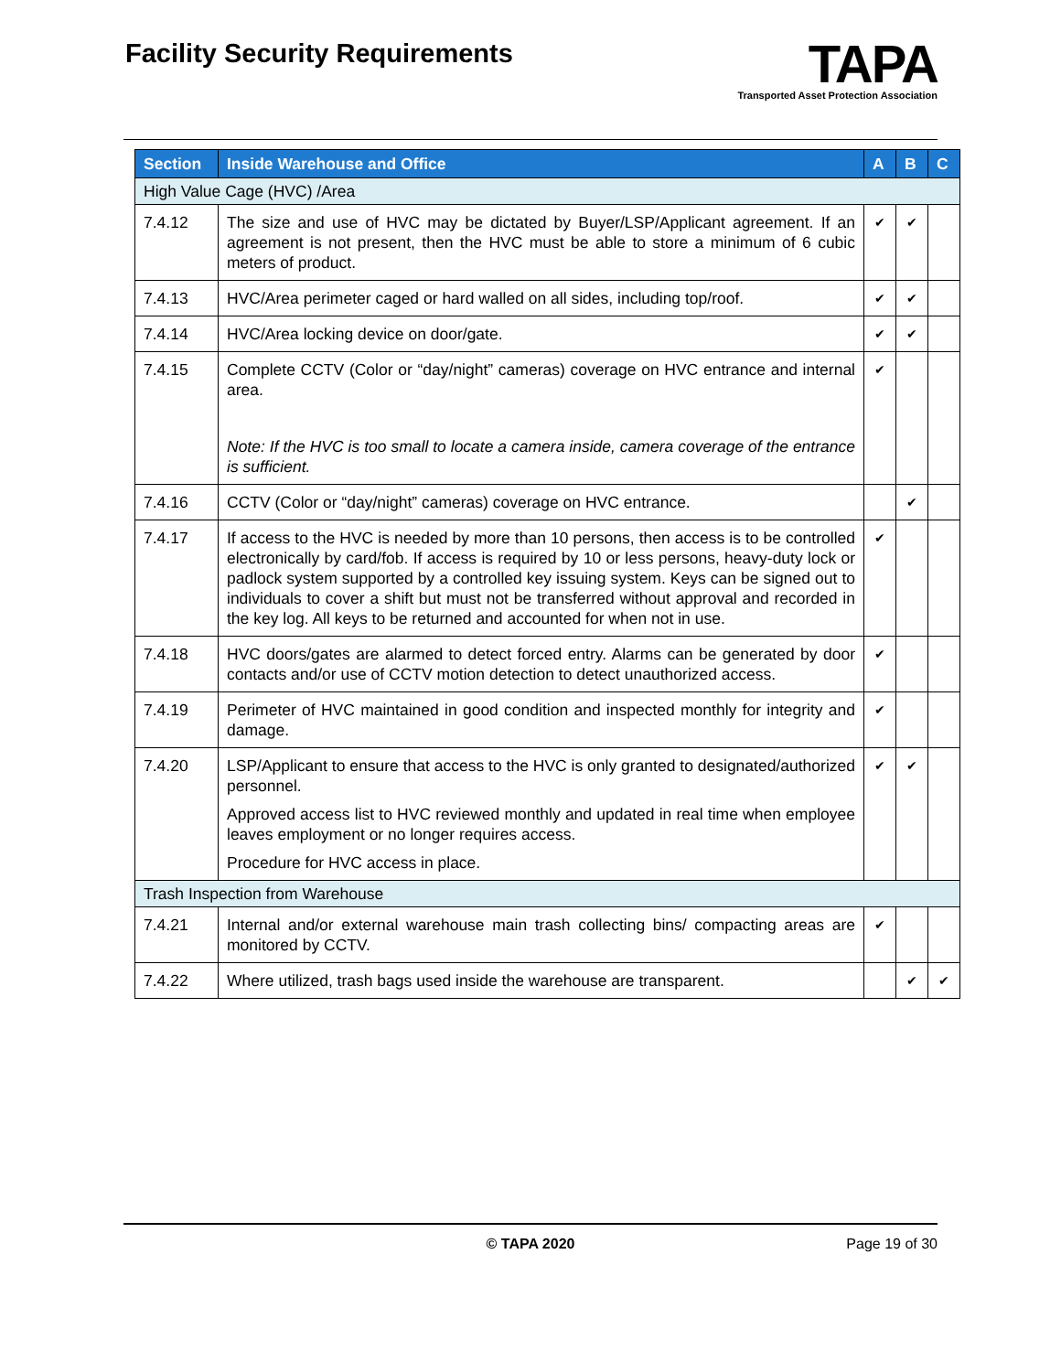Facility Security Requirements
TAPA
Transported Asset Protection Association
| Section | Inside Warehouse and Office | A | B | C |
| --- | --- | --- | --- | --- |
| High Value Cage (HVC) /Area | | | | |
| 7.4.12 | The size and use of HVC may be dictated by Buyer/LSP/Applicant agreement. If an agreement is not present, then the HVC must be able to store a minimum of 6 cubic meters of product. | ✔ | ✔ | |
| 7.4.13 | HVC/Area perimeter caged or hard walled on all sides, including top/roof. | ✔ | ✔ | |
| 7.4.14 | HVC/Area locking device on door/gate. | ✔ | ✔ | |
| 7.4.15 | Complete CCTV (Color or “day/night” cameras) coverage on HVC entrance and internal area. Note: If the HVC is too small to locate a camera inside, camera coverage of the entrance is sufficient. | ✔ | | |
| 7.4.16 | CCTV (Color or “day/night” cameras) coverage on HVC entrance. | | ✔ | |
| 7.4.17 | If access to the HVC is needed by more than 10 persons, then access is to be controlled electronically by card/fob. If access is required by 10 or less persons, heavy-duty lock or padlock system supported by a controlled key issuing system. Keys can be signed out to individuals to cover a shift but must not be transferred without approval and recorded in the key log. All keys to be returned and accounted for when not in use. | ✔ | | |
| 7.4.18 | HVC doors/gates are alarmed to detect forced entry. Alarms can be generated by door contacts and/or use of CCTV motion detection to detect unauthorized access. | ✔ | | |
| 7.4.19 | Perimeter of HVC maintained in good condition and inspected monthly for integrity and damage. | ✔ | | |
| 7.4.20 | LSP/Applicant to ensure that access to the HVC is only granted to designated/authorized personnel. Approved access list to HVC reviewed monthly and updated in real time when employee leaves employment or no longer requires access. Procedure for HVC access in place. | ✔ | ✔ | |
| Trash Inspection from Warehouse | | | | |
| 7.4.21 | Internal and/or external warehouse main trash collecting bins/ compacting areas are monitored by CCTV. | ✔ | | |
| 7.4.22 | Where utilized, trash bags used inside the warehouse are transparent. | | ✔ | ✔ |
© TAPA 2020 Page 19 of 30